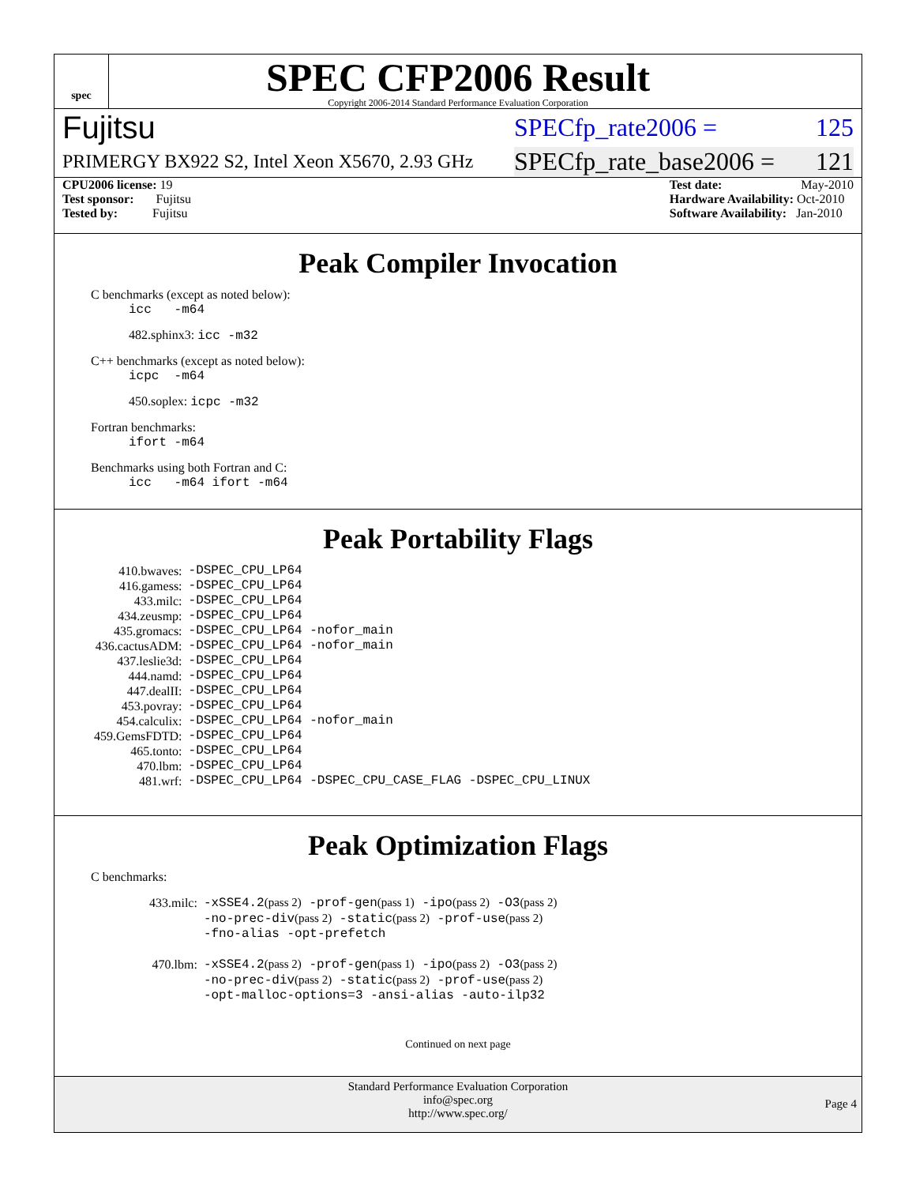spec
SPEC CFP2006 Result
Copyright 2006-2014 Standard Performance Evaluation Corporation
Fujitsu SPECfp_rate2006 = 125
PRIMERGY BX922 S2, Intel Xeon X5670, 2.93 GHz SPECfp_rate_base2006 = 121
CPU2006 license: 19
Test sponsor: Fujitsu
Tested by: Fujitsu
Test date: May-2010
Hardware Availability: Oct-2010
Software Availability: Jan-2010
Peak Compiler Invocation
C benchmarks (except as noted below):
icc -m64
482.sphinx3: icc -m32
C++ benchmarks (except as noted below):
icpc -m64
450.soplex: icpc -m32
Fortran benchmarks:
ifort -m64
Benchmarks using both Fortran and C:
icc -m64 ifort -m64
Peak Portability Flags
| 410.bwaves: | -DSPEC_CPU_LP64 |
| 416.gamess: | -DSPEC_CPU_LP64 |
| 433.milc: | -DSPEC_CPU_LP64 |
| 434.zeusmp: | -DSPEC_CPU_LP64 |
| 435.gromacs: | -DSPEC_CPU_LP64 -nofor_main |
| 436.cactusADM: | -DSPEC_CPU_LP64 -nofor_main |
| 437.leslie3d: | -DSPEC_CPU_LP64 |
| 444.namd: | -DSPEC_CPU_LP64 |
| 447.dealII: | -DSPEC_CPU_LP64 |
| 453.povray: | -DSPEC_CPU_LP64 |
| 454.calculix: | -DSPEC_CPU_LP64 -nofor_main |
| 459.GemsFDTD: | -DSPEC_CPU_LP64 |
| 465.tonto: | -DSPEC_CPU_LP64 |
| 470.lbm: | -DSPEC_CPU_LP64 |
| 481.wrf: | -DSPEC_CPU_LP64 -DSPEC_CPU_CASE_FLAG -DSPEC_CPU_LINUX |
Peak Optimization Flags
C benchmarks:
| 433.milc: | -xSSE4.2 (pass 2) -prof-gen (pass 1) -ipo (pass 2) -O3 (pass 2) -no-prec-div (pass 2) -static (pass 2) -prof-use (pass 2) -fno-alias -opt-prefetch |
| 470.lbm: | -xSSE4.2 (pass 2) -prof-gen (pass 1) -ipo (pass 2) -O3 (pass 2) -no-prec-div (pass 2) -static (pass 2) -prof-use (pass 2) -opt-malloc-options=3 -ansi-alias -auto-ilp32 |
Continued on next page
Standard Performance Evaluation Corporation
info@spec.org
http://www.spec.org/
Page 4